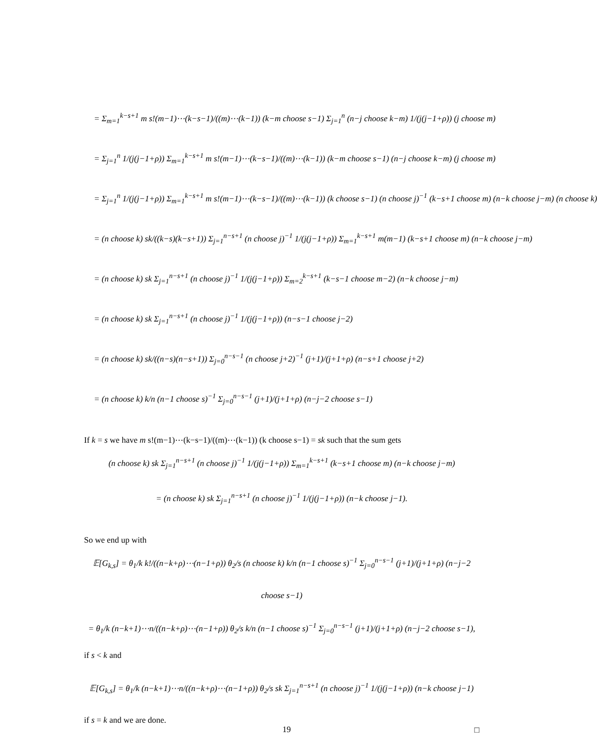= Σ<sub>m=1</sub><sup>k−s+1</sup> m s!(m−1)⋯(k−s−1)/((m)⋯(k−1)) (k−m choose s−1) Σ<sub>j=1</sub><sup>n</sup> (n−j choose k−m) 1/(j(j−1+ρ)) (j choose m)
= Σ<sub>j=1</sub><sup>n</sup> 1/(j(j−1+ρ)) Σ<sub>m=1</sub><sup>k−s+1</sup> m s!(m−1)⋯(k−s−1)/((m)⋯(k−1)) (k−m choose s−1) (n−j choose k−m) (j choose m)
= Σ<sub>j=1</sub><sup>n</sup> 1/(j(j−1+ρ)) Σ<sub>m=1</sub><sup>k−s+1</sup> m s!(m−1)⋯(k−s−1)/((m)⋯(k−1)) (k choose s−1) (n choose j)<sup>−1</sup> (k−s+1 choose m) (n−k choose j−m) (n choose k)
= (n choose k) sk/((k−s)(k−s+1)) Σ<sub>j=1</sub><sup>n−s+1</sup> (n choose j)<sup>−1</sup> 1/(j(j−1+ρ)) Σ<sub>m=1</sub><sup>k−s+1</sup> m(m−1) (k−s+1 choose m) (n−k choose j−m)
= (n choose k) sk Σ<sub>j=1</sub><sup>n−s+1</sup> (n choose j)<sup>−1</sup> 1/(j(j−1+ρ)) Σ<sub>m=2</sub><sup>k−s+1</sup> (k−s−1 choose m−2) (n−k choose j−m)
= (n choose k) sk Σ<sub>j=1</sub><sup>n−s+1</sup> (n choose j)<sup>−1</sup> 1/(j(j−1+ρ)) (n−s−1 choose j−2)
= (n choose k) sk/((n−s)(n−s+1)) Σ<sub>j=0</sub><sup>n−s−1</sup> (n choose j+2)<sup>−1</sup> (j+1)/(j+1+ρ) (n−s+1 choose j+2)
= (n choose k) k/n (n−1 choose s)<sup>−1</sup> Σ<sub>j=0</sub><sup>n−s−1</sup> (j+1)/(j+1+ρ) (n−j−2 choose s−1)
If k = s we have m s!(m−1)⋯(k−s−1)/((m)⋯(k−1)) (k choose s−1) = sk such that the sum gets
(n choose k) sk Σ<sub>j=1</sub><sup>n−s+1</sup> (n choose j)<sup>−1</sup> 1/(j(j−1+ρ)) Σ<sub>m=1</sub><sup>k−s+1</sup> (k−s+1 choose m) (n−k choose j−m)
= (n choose k) sk Σ<sub>j=1</sub><sup>n−s+1</sup> (n choose j)<sup>−1</sup> 1/(j(j−1+ρ)) (n−k choose j−1).
So we end up with
𝔼[G<sub>k,s</sub>] = θ<sub>1</sub>/k k!/((n−k+ρ)⋯(n−1+ρ)) θ<sub>2</sub>/s (n choose k) k/n (n−1 choose s)<sup>−1</sup> Σ<sub>j=0</sub><sup>n−s−1</sup> (j+1)/(j+1+ρ) (n−j−2 choose s−1)
= θ<sub>1</sub>/k (n−k+1)⋯n/((n−k+ρ)⋯(n−1+ρ)) θ<sub>2</sub>/s k/n (n−1 choose s)<sup>−1</sup> Σ<sub>j=0</sub><sup>n−s−1</sup> (j+1)/(j+1+ρ) (n−j−2 choose s−1),
if s < k and
𝔼[G<sub>k,s</sub>] = θ<sub>1</sub>/k (n−k+1)⋯n/((n−k+ρ)⋯(n−1+ρ)) θ<sub>2</sub>/s sk Σ<sub>j=1</sub><sup>n−s+1</sup> (n choose j)<sup>−1</sup> 1/(j(j−1+ρ)) (n−k choose j−1)
if s = k and we are done.
□
19